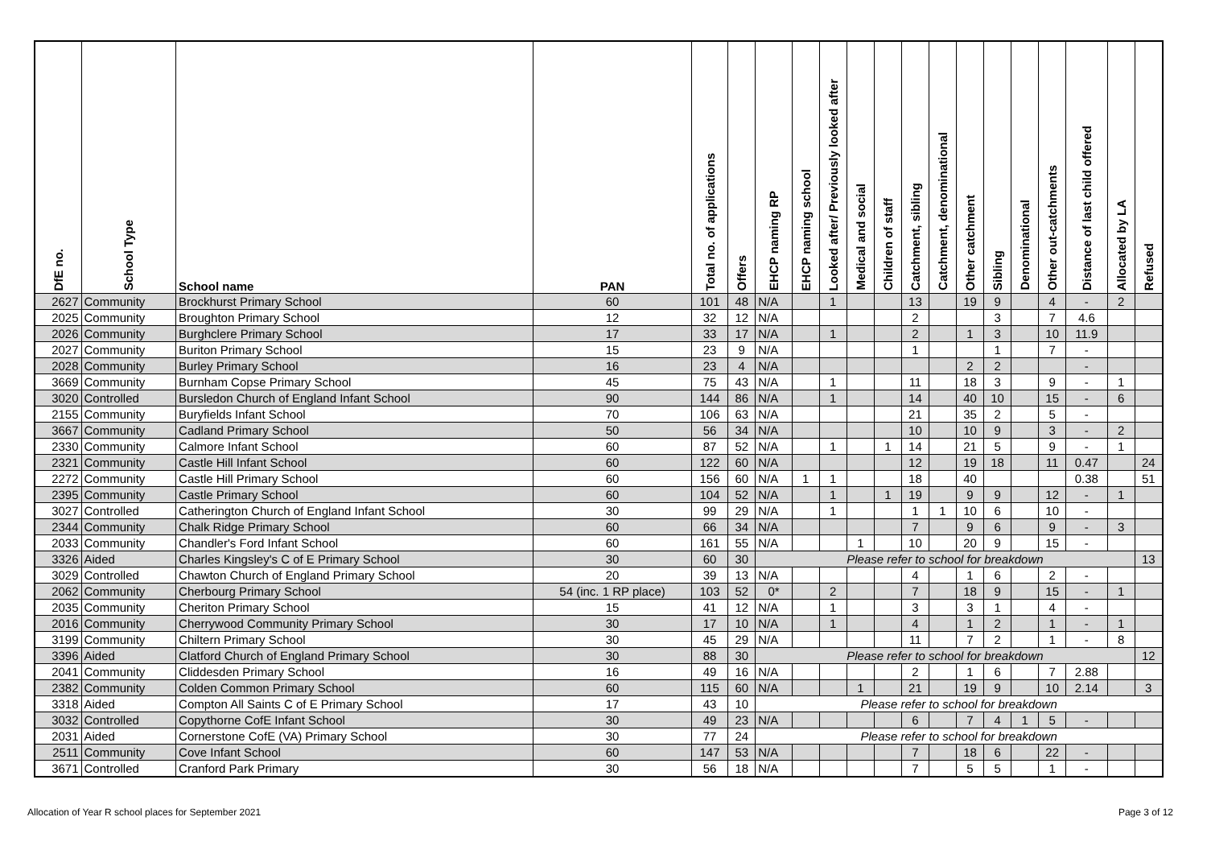| DfE no. | School Type | School name | PAN | Total no. of applications | Offers | EHCP naming RP | EHCP naming school | Looked after/ Previously looked after | Medical and social | Children of staff | Catchment, sibling | Catchment, denominational | Other catchment | Sibling | Denominational | Other out-catchments | Distance of last child offered | Allocated by LA | Refused |
| --- | --- | --- | --- | --- | --- | --- | --- | --- | --- | --- | --- | --- | --- | --- | --- | --- | --- | --- | --- |
| 2627 | Community | Brockhurst Primary School | 60 | 101 | 48 | N/A | | 1 | | | 13 | | 19 | 9 | | 4 | - | 2 | |
| 2025 | Community | Broughton Primary School | 12 | 32 | 12 | N/A | | | | | 2 | | | 3 | | 7 | 4.6 | | |
| 2026 | Community | Burghclere Primary School | 17 | 33 | 17 | N/A | | 1 | | | 2 | | 1 | 3 | | 10 | 11.9 | | |
| 2027 | Community | Buriton Primary School | 15 | 23 | 9 | N/A | | | | | 1 | | | 1 | | 7 | - | | |
| 2028 | Community | Burley Primary School | 16 | 23 | 4 | N/A | | | | | | | 2 | 2 | | | - | | |
| 3669 | Community | Burnham Copse Primary School | 45 | 75 | 43 | N/A | | 1 | | | 11 | | 18 | 3 | | 9 | - | 1 | |
| 3020 | Controlled | Bursledon Church of England Infant School | 90 | 144 | 86 | N/A | | 1 | | | 14 | | 40 | 10 | | 15 | - | 6 | |
| 2155 | Community | Buryfields Infant School | 70 | 106 | 63 | N/A | | | | | 21 | | 35 | 2 | | 5 | - | | |
| 3667 | Community | Cadland Primary School | 50 | 56 | 34 | N/A | | | | | 10 | | 10 | 9 | | 3 | - | 2 | |
| 2330 | Community | Calmore Infant School | 60 | 87 | 52 | N/A | | 1 | | 1 | 14 | | 21 | 5 | | 9 | - | 1 | |
| 2321 | Community | Castle Hill Infant School | 60 | 122 | 60 | N/A | | | | | 12 | | 19 | 18 | | 11 | 0.47 | | 24 |
| 2272 | Community | Castle Hill Primary School | 60 | 156 | 60 | N/A | 1 | 1 | | | 18 | | 40 | | | | 0.38 | | 51 |
| 2395 | Community | Castle Primary School | 60 | 104 | 52 | N/A | | 1 | | 1 | 19 | | 9 | 9 | | 12 | - | 1 | |
| 3027 | Controlled | Catherington Church of England Infant School | 30 | 99 | 29 | N/A | | 1 | | | 1 | 1 | 10 | 6 | | 10 | - | | |
| 2344 | Community | Chalk Ridge Primary School | 60 | 66 | 34 | N/A | | | | | 7 | | 9 | 6 | | 9 | - | 3 | |
| 2033 | Community | Chandler's Ford Infant School | 60 | 161 | 55 | N/A | | | 1 | | 10 | | 20 | 9 | | 15 | - | | |
| 3326 | Aided | Charles Kingsley's C of E Primary School | 30 | 60 | 30 | Please refer to school for breakdown | | | | | | | | | | | | | 13 |
| 3029 | Controlled | Chawton Church of England Primary School | 20 | 39 | 13 | N/A | | | | | 4 | | 1 | 6 | | 2 | - | | |
| 2062 | Community | Cherbourg Primary School | 54 (inc. 1 RP place) | 103 | 52 | 0* | | 2 | | | 7 | | 18 | 9 | | 15 | - | 1 | |
| 2035 | Community | Cheriton Primary School | 15 | 41 | 12 | N/A | | 1 | | | 3 | | 3 | 1 | | 4 | - | | |
| 2016 | Community | Cherrywood Community Primary School | 30 | 17 | 10 | N/A | | 1 | | | 4 | | 1 | 2 | | 1 | - | 1 | |
| 3199 | Community | Chiltern Primary School | 30 | 45 | 29 | N/A | | | | | 11 | | 7 | 2 | | 1 | - | 8 | |
| 3396 | Aided | Clatford Church of England Primary School | 30 | 88 | 30 | Please refer to school for breakdown | | | | | | | | | | | | | 12 |
| 2041 | Community | Cliddesden Primary School | 16 | 49 | 16 | N/A | | | | | 2 | | 1 | 6 | | 7 | 2.88 | | |
| 2382 | Community | Colden Common Primary School | 60 | 115 | 60 | N/A | | | 1 | | 21 | | 19 | 9 | | 10 | 2.14 | | 3 |
| 3318 | Aided | Compton All Saints C of E Primary School | 17 | 43 | 10 | Please refer to school for breakdown | | | | | | | | | | | | | |
| 3032 | Controlled | Copythorne CofE Infant School | 30 | 49 | 23 | N/A | | | | | 6 | | 7 | 4 | 1 | 5 | - | | |
| 2031 | Aided | Cornerstone CofE (VA) Primary School | 30 | 77 | 24 | Please refer to school for breakdown | | | | | | | | | | | | | |
| 2511 | Community | Cove Infant School | 60 | 147 | 53 | N/A | | | | | 7 | | 18 | 6 | | 22 | - | | |
| 3671 | Controlled | Cranford Park Primary | 30 | 56 | 18 | N/A | | | | | 7 | | 5 | 5 | | 1 | - | | |
Allocation of Year R school places for September 2021 Page 3 of 12